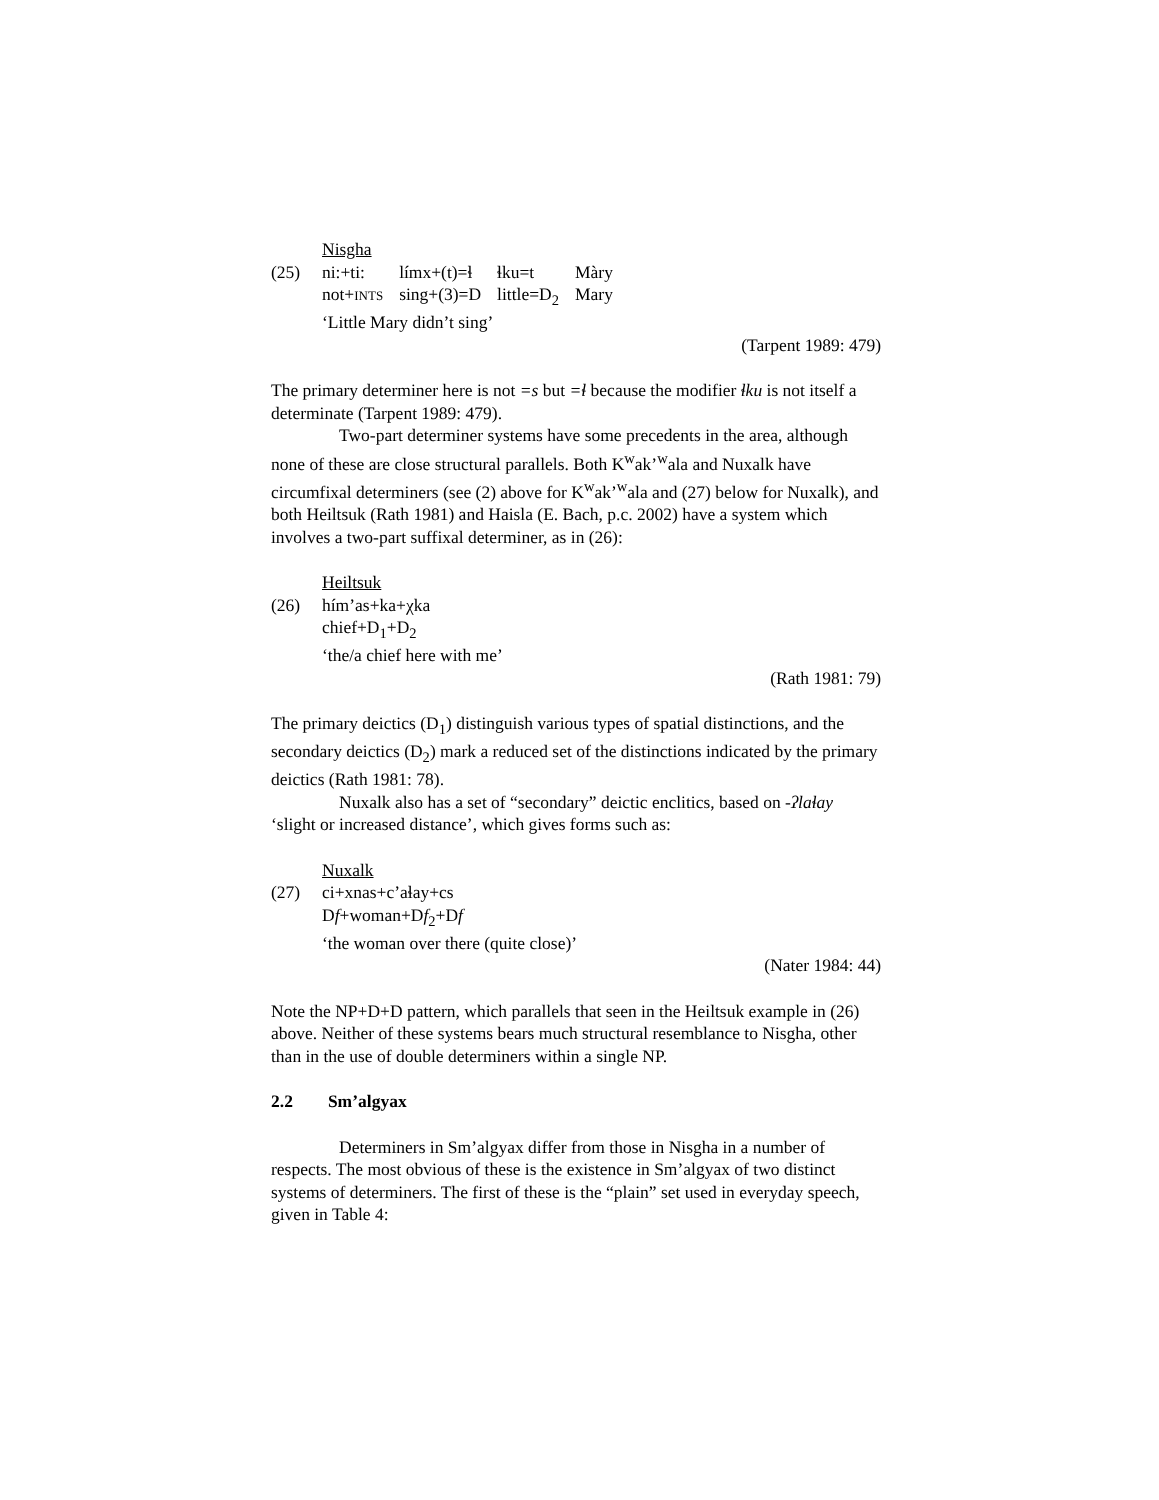Nisgha
(25)
| ni:+ti: | límx+(t)=ɬ | ɬku=t | Màry |
| not+ INTS | sing+(3)=D | little=D<sub>2</sub> | Mary |
‘Little Mary didn’t sing’
(Tarpent 1989: 479)
The primary determiner here is not =s but =ɬ because the modifier ɬku is not itself a determinate (Tarpent 1989: 479).
Two-part determiner systems have some precedents in the area, although none of these are close structural parallels. Both K<sup>w</sup>ak’<sup>w</sup>ala and Nuxalk have circumfixal determiners (see (2) above for K<sup>w</sup>ak’<sup>w</sup>ala and (27) below for Nuxalk), and both Heiltsuk (Rath 1981) and Haisla (E. Bach, p.c. 2002) have a system which involves a two-part suffixal determiner, as in (26):
Heiltsuk
(26) hím’as+ka+χka
chief+D<sub>1</sub>+D<sub>2</sub>
‘the/a chief here with me’
(Rath 1981: 79)
The primary deictics (D<sub>1</sub>) distinguish various types of spatial distinctions, and the secondary deictics (D<sub>2</sub>) mark a reduced set of the distinctions indicated by the primary deictics (Rath 1981: 78).
Nuxalk also has a set of “secondary” deictic enclitics, based on -ʔlaɬay ‘slight or increased distance’, which gives forms such as:
Nuxalk
(27) ci+xnas+c’aɬay+cs
Df+woman+Df<sub>2</sub>+Df
‘the woman over there (quite close)’
(Nater 1984: 44)
Note the NP+D+D pattern, which parallels that seen in the Heiltsuk example in (26) above. Neither of these systems bears much structural resemblance to Nisgha, other than in the use of double determiners within a single NP.
2.2 Sm’algyax
Determiners in Sm’algyax differ from those in Nisgha in a number of respects. The most obvious of these is the existence in Sm’algyax of two distinct systems of determiners. The first of these is the “plain” set used in everyday speech, given in Table 4: